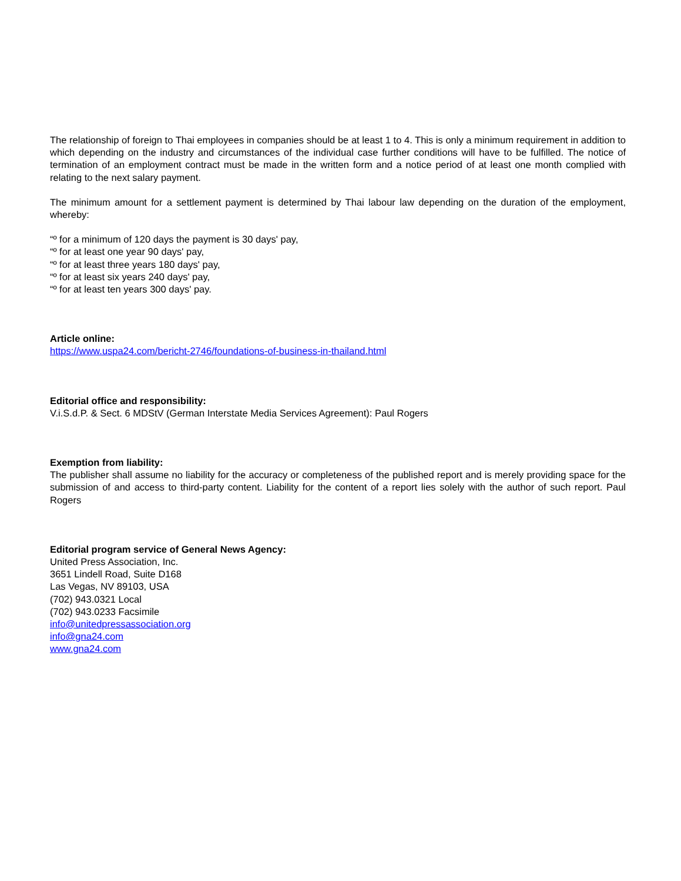The relationship of foreign to Thai employees in companies should be at least 1 to 4. This is only a minimum requirement in addition to which depending on the industry and circumstances of the individual case further conditions will have to be fulfilled. The notice of termination of an employment contract must be made in the written form and a notice period of at least one month complied with relating to the next salary payment.
The minimum amount for a settlement payment is determined by Thai labour law depending on the duration of the employment, whereby:
“º for a minimum of 120 days the payment is 30 days' pay,
“º for at least one year 90 days' pay,
“º for at least three years 180 days' pay,
“º for at least six years 240 days' pay,
“º for at least ten years 300 days' pay.
Article online:
https://www.uspa24.com/bericht-2746/foundations-of-business-in-thailand.html
Editorial office and responsibility:
V.i.S.d.P. & Sect. 6 MDStV (German Interstate Media Services Agreement): Paul Rogers
Exemption from liability:
The publisher shall assume no liability for the accuracy or completeness of the published report and is merely providing space for the submission of and access to third-party content. Liability for the content of a report lies solely with the author of such report. Paul Rogers
Editorial program service of General News Agency:
United Press Association, Inc.
3651 Lindell Road, Suite D168
Las Vegas, NV 89103, USA
(702) 943.0321 Local
(702) 943.0233 Facsimile
info@unitedpressassociation.org
info@gna24.com
www.gna24.com